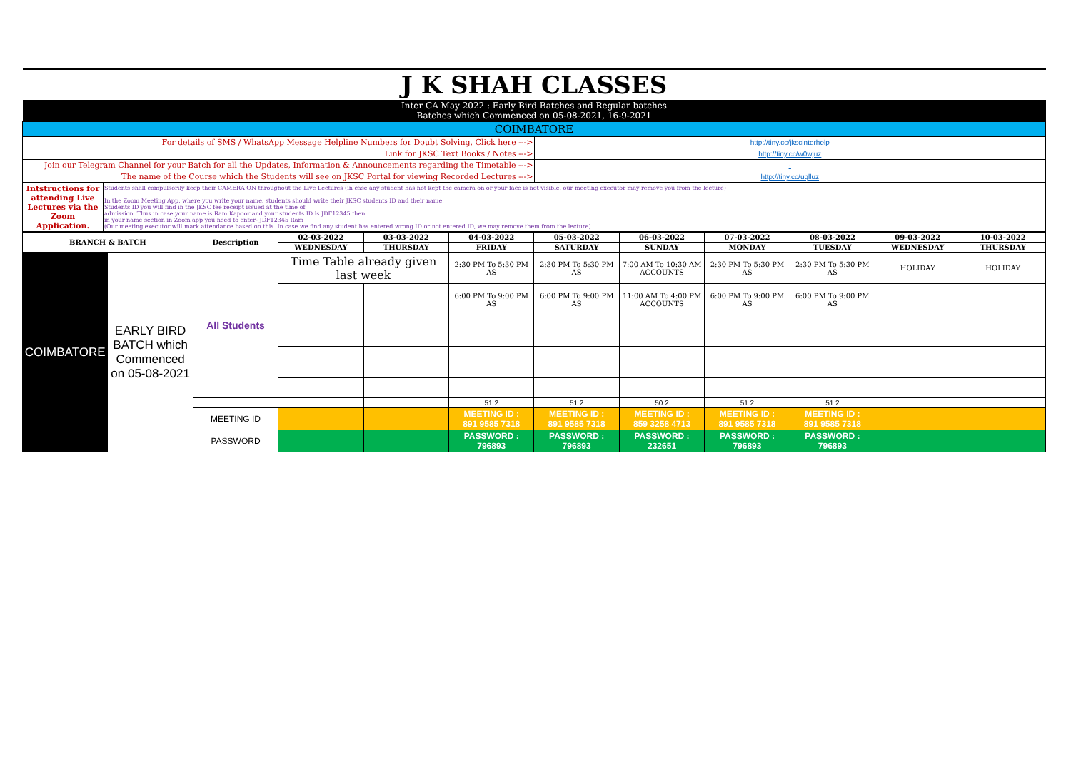| J K SHAH CLASSES | |
| Inter CA May 2022 : Early Bird Batches and Regular batches Batches which Commenced on 05-08-2021, 16-9-2021 | |
| COIMBATORE | |
| For details of SMS / WhatsApp Message Helpline Numbers for Doubt Solving, Click here ---> | http://tiny.cc/jkscinterhelp |
| Link for JKSC Text Books / Notes ---> | http://tiny.cc/w0wjuz |
| Join our Telegram Channel for your Batch for all the Updates, Information & Announcements regarding the Timetable ---> | - |
| The name of the Course which the Students will see on JKSC Portal for viewing Recorded Lectures ---> | http://tiny.cc/uqlluz |
| Intstructions for attending Live Lectures via the Zoom Application. | Students shall compulsorily keep their CAMERA ON throughout the Live Lectures (in case any student has not kept the camera on or your face is not visible, our meeting executor may remove you from the lecture) In the Zoom Meeting App, where you write your name, students should write their JKSC students ID and their name. Students ID you will find in the JKSC fee receipt issued at the time of admission. Thus in case your name is Ram Kapoor and your students ID is JDF12345 then in your name section in Zoom app you need to enter- JDF12345 Ram (Our meeting executor will mark attendance based on this. In case we find any student has entered wrong ID or not entered ID, we may remove them from the lecture) |
| BRANCH & BATCH | | Description | 02-03-2022 | 03-03-2022 | 04-03-2022 | 05-03-2022 | 06-03-2022 | 07-03-2022 | 08-03-2022 | 09-03-2022 | 10-03-2022 |
| --- | --- | --- | --- | --- | --- | --- | --- | --- | --- | --- | --- |
| | | | WEDNESDAY | THURSDAY | FRIDAY | SATURDAY | SUNDAY | MONDAY | TUESDAY | WEDNESDAY | THURSDAY |
| COIMBATORE | EARLY BIRD BATCH which Commenced on 05-08-2021 | All Students | Time Table already given last week | | 2:30 PM To 5:30 PM AS | 2:30 PM To 5:30 PM AS | 7:00 AM To 10:30 AM ACCOUNTS | 2:30 PM To 5:30 PM AS | 2:30 PM To 5:30 PM AS | HOLIDAY | HOLIDAY |
| | | | | | 6:00 PM To 9:00 PM AS | 6:00 PM To 9:00 PM AS | 11:00 AM To 4:00 PM ACCOUNTS | 6:00 PM To 9:00 PM AS | 6:00 PM To 9:00 PM AS | | |
| | | | | | 51.2 | 51.2 | 50.2 | 51.2 | 51.2 | | |
| | | MEETING ID | | | MEETING ID : 891 9585 7318 | MEETING ID : 891 9585 7318 | MEETING ID : 859 3258 4713 | MEETING ID : 891 9585 7318 | MEETING ID : 891 9585 7318 | | |
| | | PASSWORD | | | PASSWORD : 796893 | PASSWORD : 796893 | PASSWORD : 232651 | PASSWORD : 796893 | PASSWORD : 796893 | | |